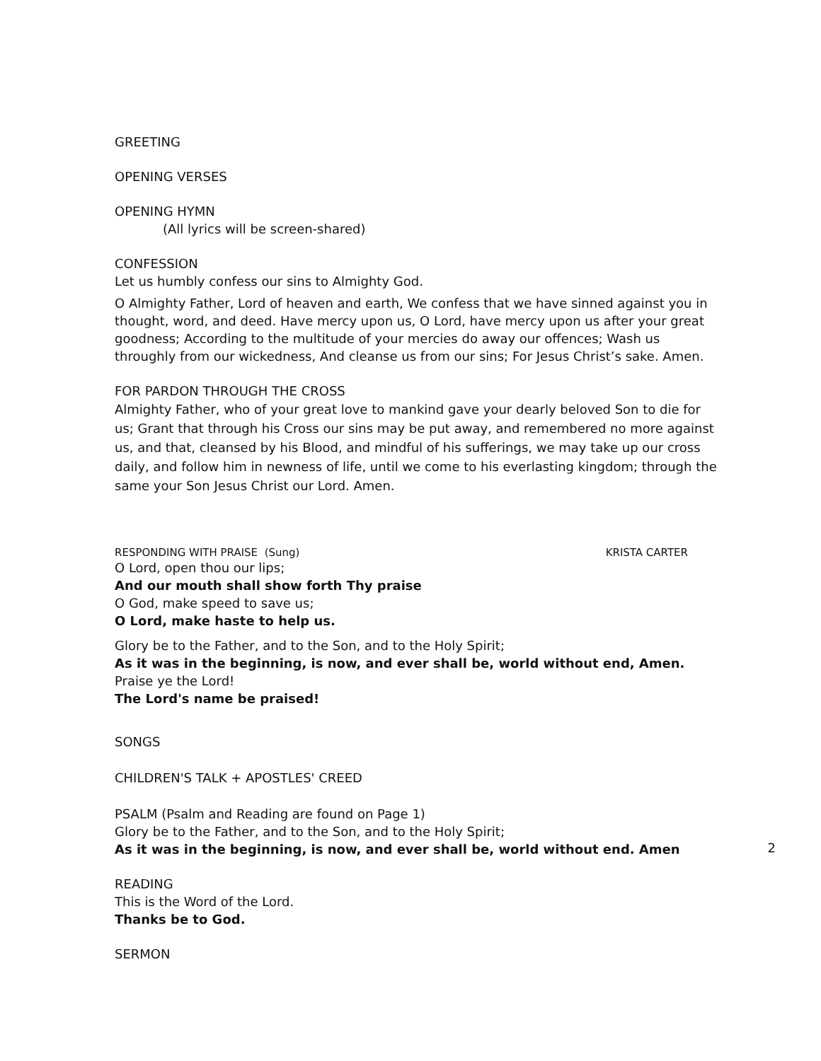GREETING
OPENING VERSES
OPENING HYMN
(All lyrics will be screen-shared)
CONFESSION
Let us humbly confess our sins to Almighty God.
O Almighty Father, Lord of heaven and earth, We confess that we have sinned against you in thought, word, and deed. Have mercy upon us, O Lord, have mercy upon us after your great goodness; According to the multitude of your mercies do away our offences; Wash us throughly from our wickedness, And cleanse us from our sins; For Jesus Christ’s sake. Amen.
FOR PARDON THROUGH THE CROSS
Almighty Father, who of your great love to mankind gave your dearly beloved Son to die for us; Grant that through his Cross our sins may be put away, and remembered no more against us, and that, cleansed by his Blood, and mindful of his sufferings, we may take up our cross daily, and follow him in newness of life, until we come to his everlasting kingdom; through the same your Son Jesus Christ our Lord. Amen.
RESPONDING WITH PRAISE (Sung) KRISTA CARTER
O Lord, open thou our lips;
And our mouth shall show forth Thy praise
O God, make speed to save us;
O Lord, make haste to help us.
Glory be to the Father, and to the Son, and to the Holy Spirit;
As it was in the beginning, is now, and ever shall be, world without end, Amen.
Praise ye the Lord!
The Lord's name be praised!
SONGS
CHILDREN'S TALK + APOSTLES' CREED
PSALM (Psalm and Reading are found on Page 1)
Glory be to the Father, and to the Son, and to the Holy Spirit;
As it was in the beginning, is now, and ever shall be, world without end. Amen
READING
This is the Word of the Lord.
Thanks be to God.
SERMON
2